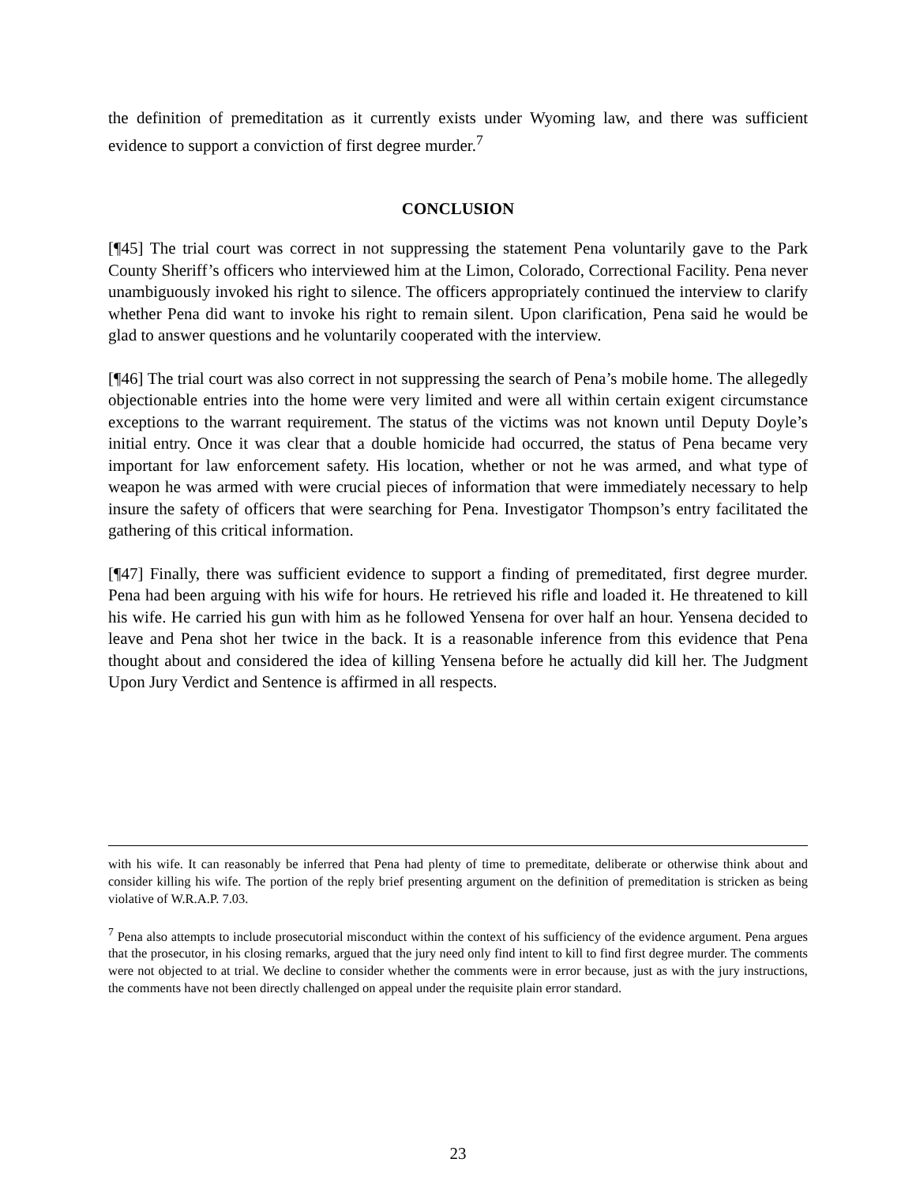the definition of premeditation as it currently exists under Wyoming law, and there was sufficient evidence to support a conviction of first degree murder.<sup>7</sup>
CONCLUSION
[¶45] The trial court was correct in not suppressing the statement Pena voluntarily gave to the Park County Sheriff’s officers who interviewed him at the Limon, Colorado, Correctional Facility. Pena never unambiguously invoked his right to silence. The officers appropriately continued the interview to clarify whether Pena did want to invoke his right to remain silent. Upon clarification, Pena said he would be glad to answer questions and he voluntarily cooperated with the interview.
[¶46] The trial court was also correct in not suppressing the search of Pena’s mobile home. The allegedly objectionable entries into the home were very limited and were all within certain exigent circumstance exceptions to the warrant requirement. The status of the victims was not known until Deputy Doyle’s initial entry. Once it was clear that a double homicide had occurred, the status of Pena became very important for law enforcement safety. His location, whether or not he was armed, and what type of weapon he was armed with were crucial pieces of information that were immediately necessary to help insure the safety of officers that were searching for Pena. Investigator Thompson’s entry facilitated the gathering of this critical information.
[¶47] Finally, there was sufficient evidence to support a finding of premeditated, first degree murder. Pena had been arguing with his wife for hours. He retrieved his rifle and loaded it. He threatened to kill his wife. He carried his gun with him as he followed Yensena for over half an hour. Yensena decided to leave and Pena shot her twice in the back. It is a reasonable inference from this evidence that Pena thought about and considered the idea of killing Yensena before he actually did kill her. The Judgment Upon Jury Verdict and Sentence is affirmed in all respects.
with his wife. It can reasonably be inferred that Pena had plenty of time to premeditate, deliberate or otherwise think about and consider killing his wife. The portion of the reply brief presenting argument on the definition of premeditation is stricken as being violative of W.R.A.P. 7.03.
<sup>7</sup> Pena also attempts to include prosecutorial misconduct within the context of his sufficiency of the evidence argument. Pena argues that the prosecutor, in his closing remarks, argued that the jury need only find intent to kill to find first degree murder. The comments were not objected to at trial. We decline to consider whether the comments were in error because, just as with the jury instructions, the comments have not been directly challenged on appeal under the requisite plain error standard.
23